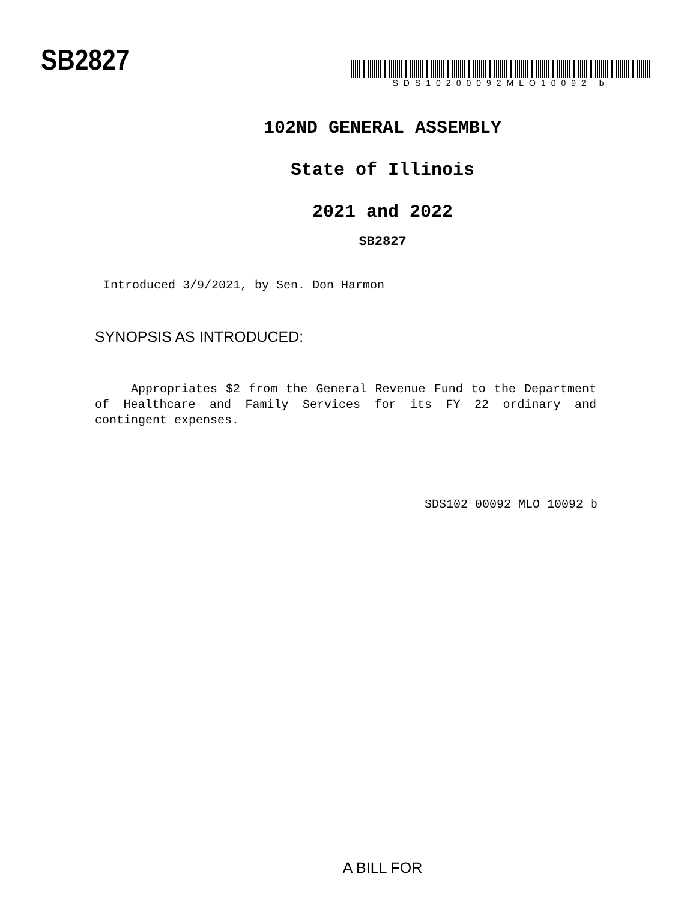SB2827
SDS10200092MLO10092 b
102ND GENERAL ASSEMBLY
State of Illinois
2021 and 2022
SB2827
Introduced 3/9/2021, by Sen. Don Harmon
SYNOPSIS AS INTRODUCED:
Appropriates $2 from the General Revenue Fund to the Department of Healthcare and Family Services for its FY 22 ordinary and contingent expenses.
SDS102 00092 MLO 10092 b
A BILL FOR